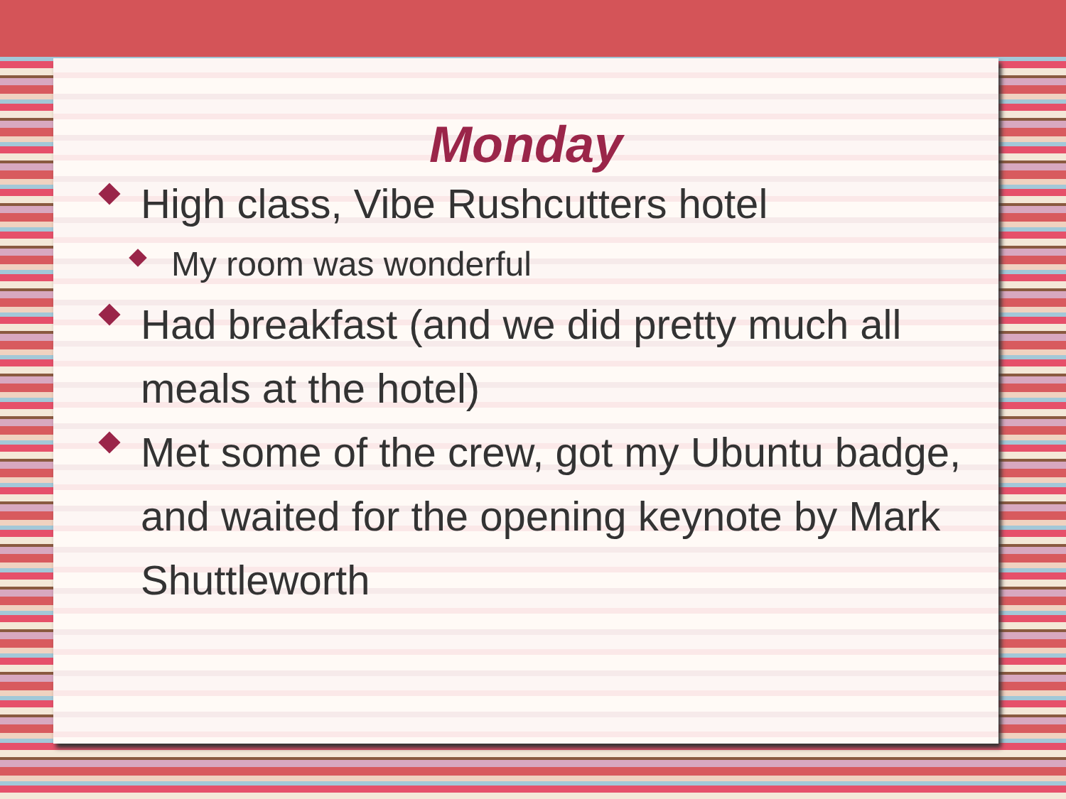Monday
High class, Vibe Rushcutters hotel
My room was wonderful
Had breakfast (and we did pretty much all meals at the hotel)
Met some of the crew, got my Ubuntu badge, and waited for the opening keynote by Mark Shuttleworth